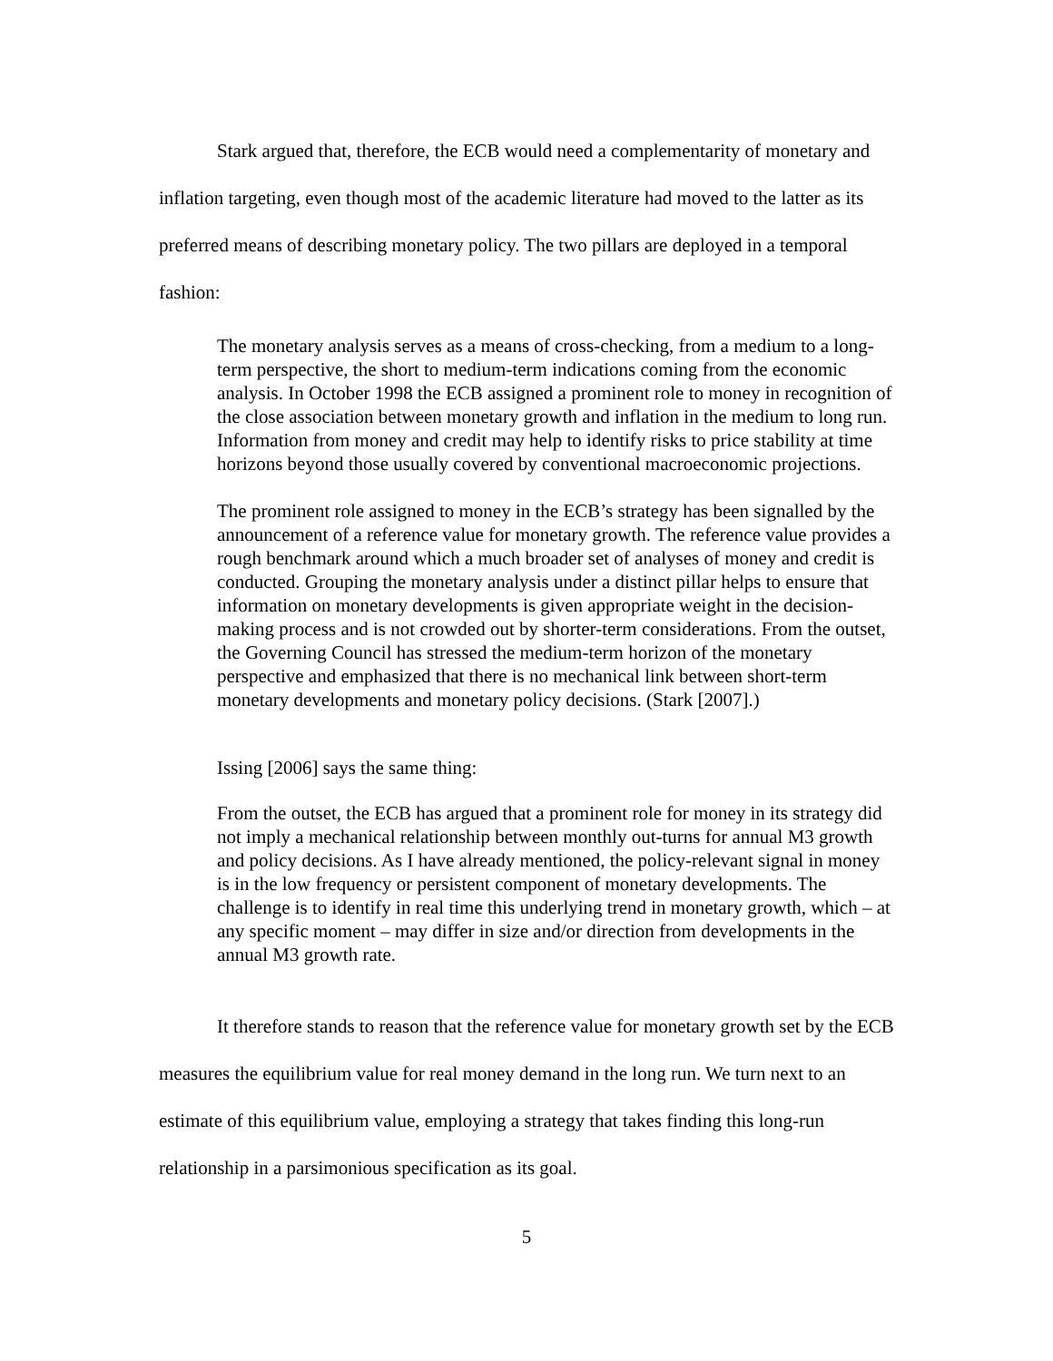Stark argued that, therefore, the ECB would need a complementarity of monetary and inflation targeting, even though most of the academic literature had moved to the latter as its preferred means of describing monetary policy. The two pillars are deployed in a temporal fashion:
The monetary analysis serves as a means of cross-checking, from a medium to a long-term perspective, the short to medium-term indications coming from the economic analysis. In October 1998 the ECB assigned a prominent role to money in recognition of the close association between monetary growth and inflation in the medium to long run. Information from money and credit may help to identify risks to price stability at time horizons beyond those usually covered by conventional macroeconomic projections.
The prominent role assigned to money in the ECB’s strategy has been signalled by the announcement of a reference value for monetary growth. The reference value provides a rough benchmark around which a much broader set of analyses of money and credit is conducted. Grouping the monetary analysis under a distinct pillar helps to ensure that information on monetary developments is given appropriate weight in the decision-making process and is not crowded out by shorter-term considerations. From the outset, the Governing Council has stressed the medium-term horizon of the monetary perspective and emphasized that there is no mechanical link between short-term monetary developments and monetary policy decisions. (Stark [2007].)
Issing [2006] says the same thing:
From the outset, the ECB has argued that a prominent role for money in its strategy did not imply a mechanical relationship between monthly out-turns for annual M3 growth and policy decisions. As I have already mentioned, the policy-relevant signal in money is in the low frequency or persistent component of monetary developments. The challenge is to identify in real time this underlying trend in monetary growth, which – at any specific moment – may differ in size and/or direction from developments in the annual M3 growth rate.
It therefore stands to reason that the reference value for monetary growth set by the ECB measures the equilibrium value for real money demand in the long run. We turn next to an estimate of this equilibrium value, employing a strategy that takes finding this long-run relationship in a parsimonious specification as its goal.
5